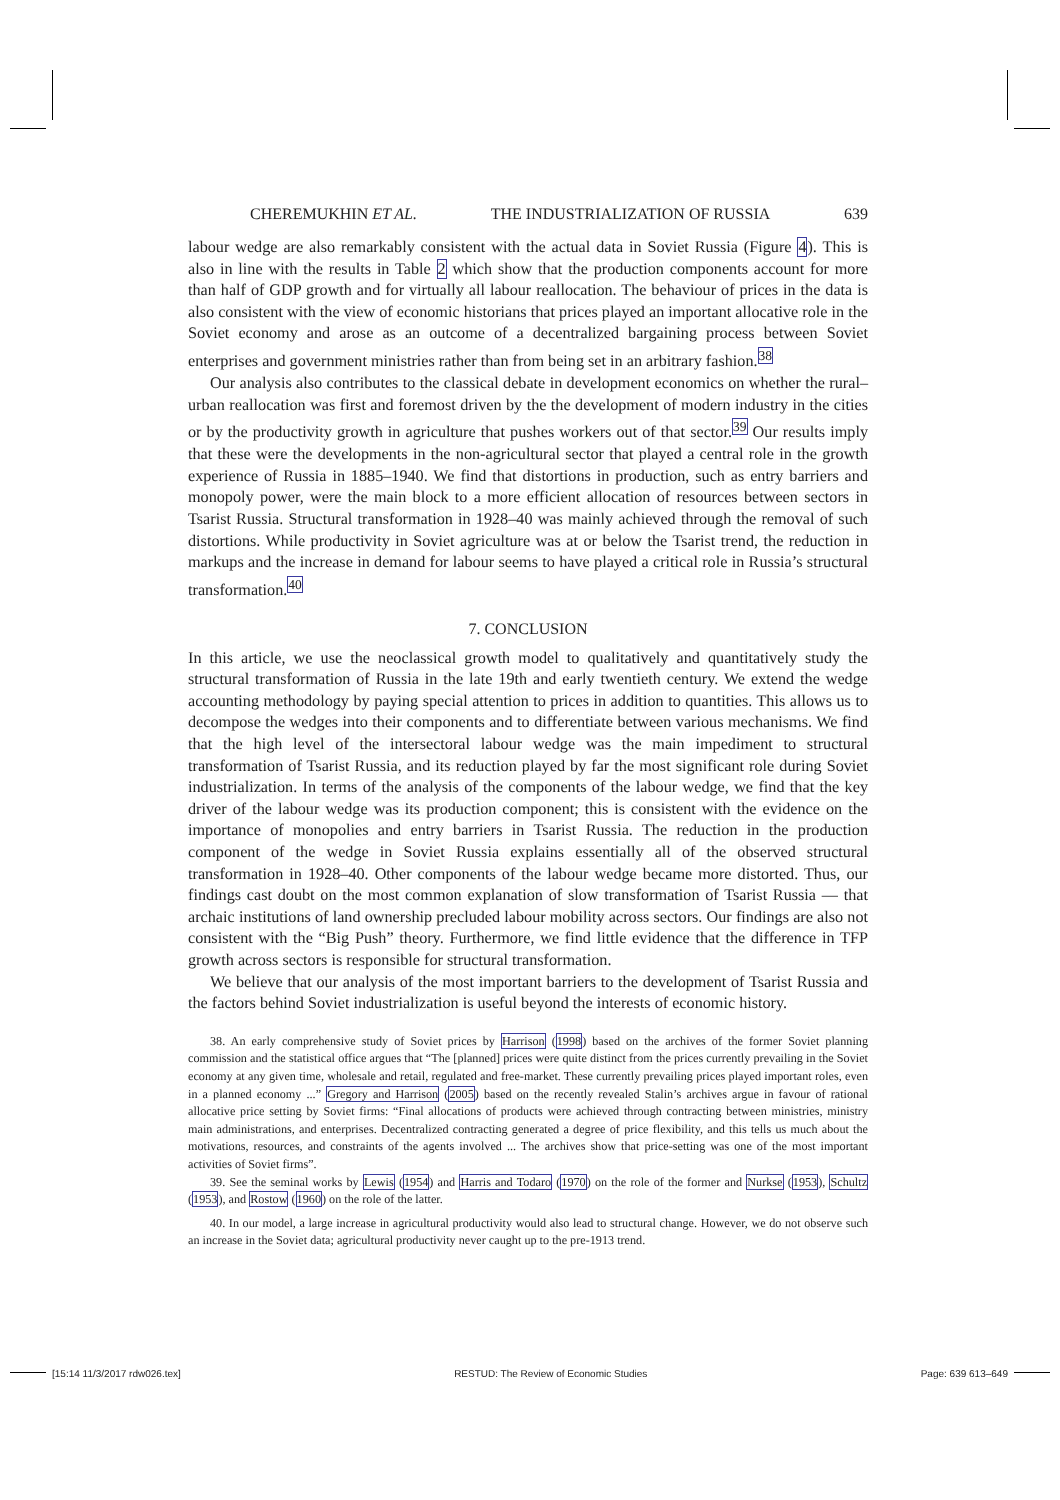CHEREMUKHIN ET AL. THE INDUSTRIALIZATION OF RUSSIA 639
labour wedge are also remarkably consistent with the actual data in Soviet Russia (Figure 4). This is also in line with the results in Table 2 which show that the production components account for more than half of GDP growth and for virtually all labour reallocation. The behaviour of prices in the data is also consistent with the view of economic historians that prices played an important allocative role in the Soviet economy and arose as an outcome of a decentralized bargaining process between Soviet enterprises and government ministries rather than from being set in an arbitrary fashion.<sup>38</sup>
Our analysis also contributes to the classical debate in development economics on whether the rural–urban reallocation was first and foremost driven by the the development of modern industry in the cities or by the productivity growth in agriculture that pushes workers out of that sector.<sup>39</sup> Our results imply that these were the developments in the non-agricultural sector that played a central role in the growth experience of Russia in 1885–1940. We find that distortions in production, such as entry barriers and monopoly power, were the main block to a more efficient allocation of resources between sectors in Tsarist Russia. Structural transformation in 1928–40 was mainly achieved through the removal of such distortions. While productivity in Soviet agriculture was at or below the Tsarist trend, the reduction in markups and the increase in demand for labour seems to have played a critical role in Russia’s structural transformation.<sup>40</sup>
7. CONCLUSION
In this article, we use the neoclassical growth model to qualitatively and quantitatively study the structural transformation of Russia in the late 19th and early twentieth century. We extend the wedge accounting methodology by paying special attention to prices in addition to quantities. This allows us to decompose the wedges into their components and to differentiate between various mechanisms. We find that the high level of the intersectoral labour wedge was the main impediment to structural transformation of Tsarist Russia, and its reduction played by far the most significant role during Soviet industrialization. In terms of the analysis of the components of the labour wedge, we find that the key driver of the labour wedge was its production component; this is consistent with the evidence on the importance of monopolies and entry barriers in Tsarist Russia. The reduction in the production component of the wedge in Soviet Russia explains essentially all of the observed structural transformation in 1928–40. Other components of the labour wedge became more distorted. Thus, our findings cast doubt on the most common explanation of slow transformation of Tsarist Russia — that archaic institutions of land ownership precluded labour mobility across sectors. Our findings are also not consistent with the “Big Push” theory. Furthermore, we find little evidence that the difference in TFP growth across sectors is responsible for structural transformation.
We believe that our analysis of the most important barriers to the development of Tsarist Russia and the factors behind Soviet industrialization is useful beyond the interests of economic history.
38. An early comprehensive study of Soviet prices by Harrison (1998) based on the archives of the former Soviet planning commission and the statistical office argues that “The [planned] prices were quite distinct from the prices currently prevailing in the Soviet economy at any given time, wholesale and retail, regulated and free-market. These currently prevailing prices played important roles, even in a planned economy ...” Gregory and Harrison (2005) based on the recently revealed Stalin’s archives argue in favour of rational allocative price setting by Soviet firms: “Final allocations of products were achieved through contracting between ministries, ministry main administrations, and enterprises. Decentralized contracting generated a degree of price flexibility, and this tells us much about the motivations, resources, and constraints of the agents involved ... The archives show that price-setting was one of the most important activities of Soviet firms”.
39. See the seminal works by Lewis (1954) and Harris and Todaro (1970) on the role of the former and Nurkse (1953), Schultz (1953), and Rostow (1960) on the role of the latter.
40. In our model, a large increase in agricultural productivity would also lead to structural change. However, we do not observe such an increase in the Soviet data; agricultural productivity never caught up to the pre-1913 trend.
[15:14 11/3/2017 rdw026.tex] RESTUD: The Review of Economic Studies Page: 639 613–649